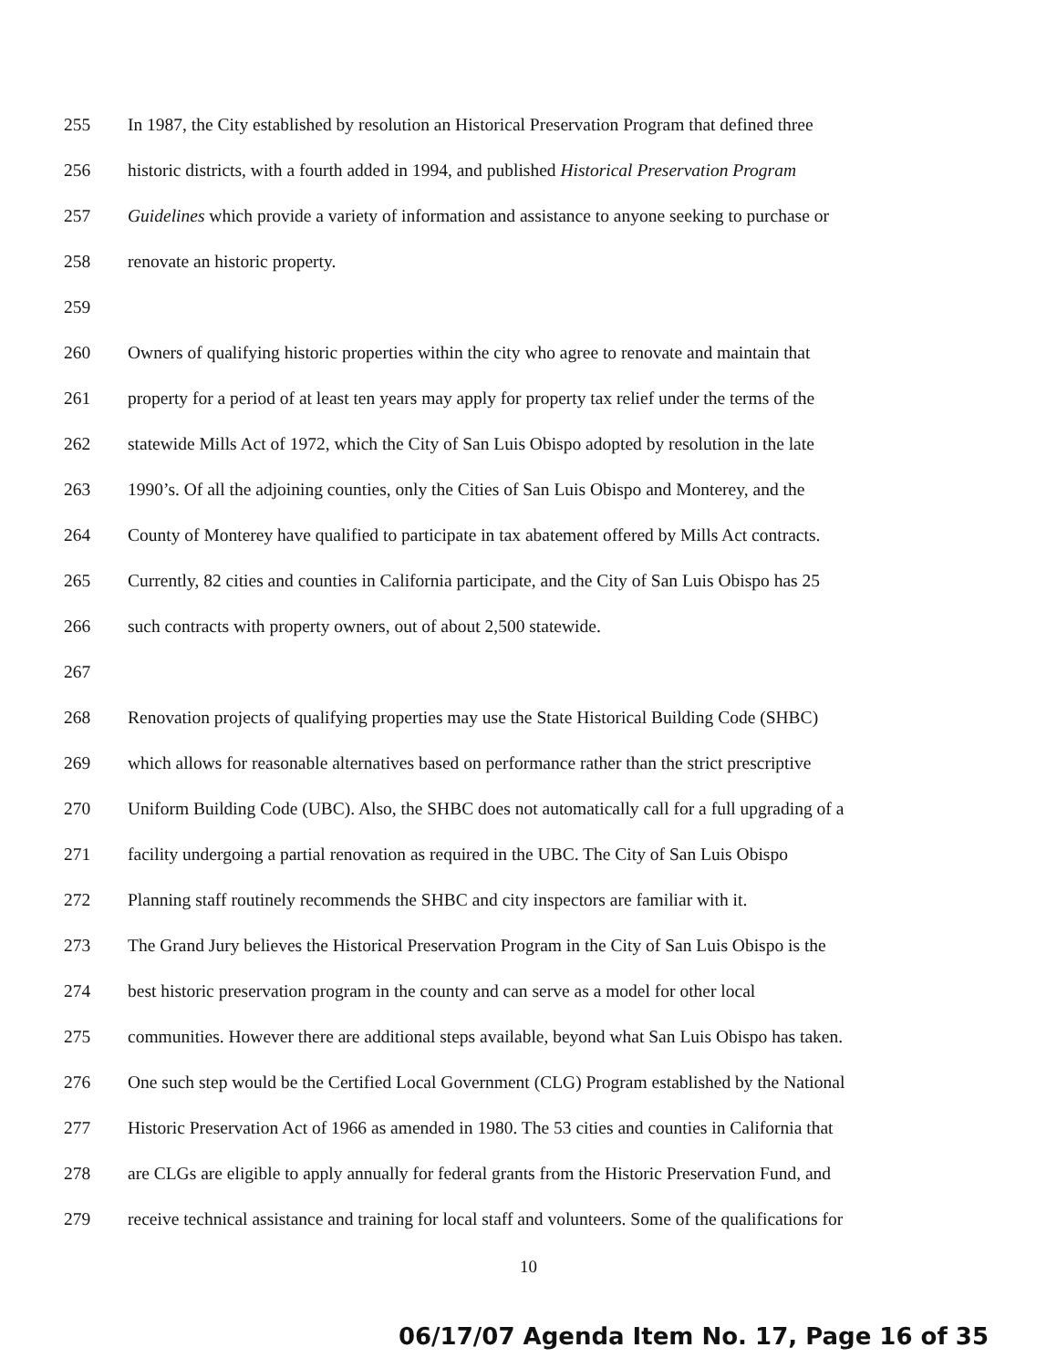255 In 1987, the City established by resolution an Historical Preservation Program that defined three
256 historic districts, with a fourth added in 1994, and published Historical Preservation Program
257 Guidelines which provide a variety of information and assistance to anyone seeking to purchase or
258 renovate an historic property.
259
260 Owners of qualifying historic properties within the city who agree to renovate and maintain that
261 property for a period of at least ten years may apply for property tax relief under the terms of the
262 statewide Mills Act of 1972, which the City of San Luis Obispo adopted by resolution in the late
263 1990’s. Of all the adjoining counties, only the Cities of San Luis Obispo and Monterey, and the
264 County of Monterey have qualified to participate in tax abatement offered by Mills Act contracts.
265 Currently, 82 cities and counties in California participate, and the City of San Luis Obispo has 25
266 such contracts with property owners, out of about 2,500 statewide.
267
268 Renovation projects of qualifying properties may use the State Historical Building Code (SHBC)
269 which allows for reasonable alternatives based on performance rather than the strict prescriptive
270 Uniform Building Code (UBC). Also, the SHBC does not automatically call for a full upgrading of a
271 facility undergoing a partial renovation as required in the UBC. The City of San Luis Obispo
272 Planning staff routinely recommends the SHBC and city inspectors are familiar with it.
273 The Grand Jury believes the Historical Preservation Program in the City of San Luis Obispo is the
274 best historic preservation program in the county and can serve as a model for other local
275 communities. However there are additional steps available, beyond what San Luis Obispo has taken.
276 One such step would be the Certified Local Government (CLG) Program established by the National
277 Historic Preservation Act of 1966 as amended in 1980. The 53 cities and counties in California that
278 are CLGs are eligible to apply annually for federal grants from the Historic Preservation Fund, and
279 receive technical assistance and training for local staff and volunteers. Some of the qualifications for
10
06/17/07 Agenda Item No. 17, Page 16 of 35